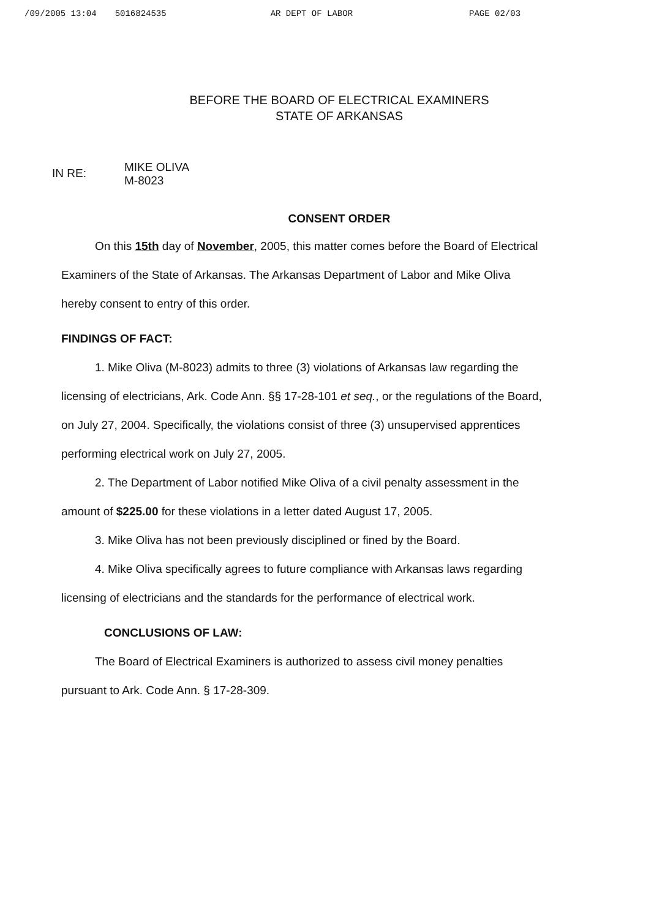/09/2005 13:04 5016824535 AR DEPT OF LABOR PAGE 02/03
BEFORE THE BOARD OF ELECTRICAL EXAMINERS
STATE OF ARKANSAS
IN RE:
MIKE OLIVA
M-8023
CONSENT ORDER
On this 15th day of November, 2005, this matter comes before the Board of Electrical Examiners of the State of Arkansas. The Arkansas Department of Labor and Mike Oliva hereby consent to entry of this order.
FINDINGS OF FACT:
1. Mike Oliva (M-8023) admits to three (3) violations of Arkansas law regarding the licensing of electricians, Ark. Code Ann. §§ 17-28-101 et seq., or the regulations of the Board, on July 27, 2004. Specifically, the violations consist of three (3) unsupervised apprentices performing electrical work on July 27, 2005.
2. The Department of Labor notified Mike Oliva of a civil penalty assessment in the amount of $225.00 for these violations in a letter dated August 17, 2005.
3. Mike Oliva has not been previously disciplined or fined by the Board.
4. Mike Oliva specifically agrees to future compliance with Arkansas laws regarding licensing of electricians and the standards for the performance of electrical work.
CONCLUSIONS OF LAW:
The Board of Electrical Examiners is authorized to assess civil money penalties pursuant to Ark. Code Ann. § 17-28-309.